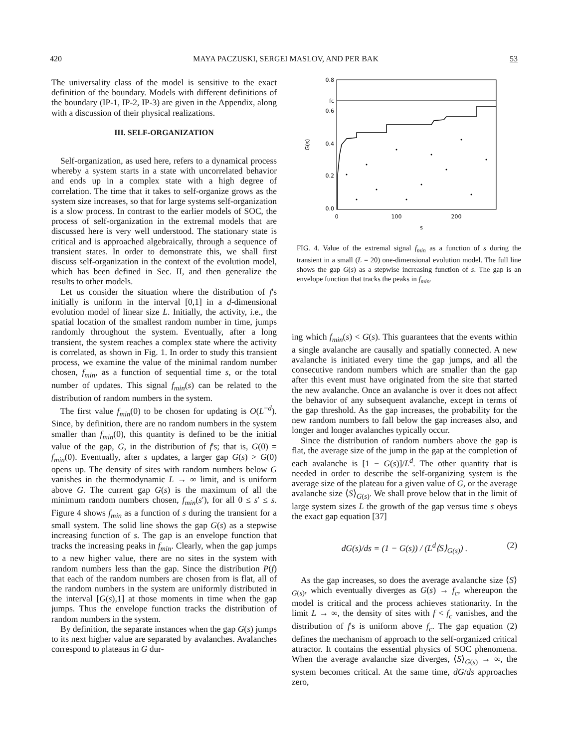420 MAYA PACZUSKI, SERGEI MASLOV, AND PER BAK 53
The universality class of the model is sensitive to the exact definition of the boundary. Models with different definitions of the boundary (IP-1, IP-2, IP-3) are given in the Appendix, along with a discussion of their physical realizations.
III. SELF-ORGANIZATION
Self-organization, as used here, refers to a dynamical process whereby a system starts in a state with uncorrelated behavior and ends up in a complex state with a high degree of correlation. The time that it takes to self-organize grows as the system size increases, so that for large systems self-organization is a slow process. In contrast to the earlier models of SOC, the process of self-organization in the extremal models that are discussed here is very well understood. The stationary state is critical and is approached algebraically, through a sequence of transient states. In order to demonstrate this, we shall first discuss self-organization in the context of the evolution model, which has been defined in Sec. II, and then generalize the results to other models.
Let us consider the situation where the distribution of f's initially is uniform in the interval [0,1] in a d-dimensional evolution model of linear size L. Initially, the activity, i.e., the spatial location of the smallest random number in time, jumps randomly throughout the system. Eventually, after a long transient, the system reaches a complex state where the activity is correlated, as shown in Fig. 1. In order to study this transient process, we examine the value of the minimal random number chosen, f<sub>min</sub>, as a function of sequential time s, or the total number of updates. This signal f<sub>min</sub>(s) can be related to the distribution of random numbers in the system.
The first value f<sub>min</sub>(0) to be chosen for updating is O(L<sup>−d</sup>). Since, by definition, there are no random numbers in the system smaller than f<sub>min</sub>(0), this quantity is defined to be the initial value of the gap, G, in the distribution of f's; that is, G(0) = f<sub>min</sub>(0). Eventually, after s updates, a larger gap G(s) > G(0) opens up. The density of sites with random numbers below G vanishes in the thermodynamic L → ∞ limit, and is uniform above G. The current gap G(s) is the maximum of all the minimum random numbers chosen, f<sub>min</sub>(s′), for all 0 ≤ s′ ≤ s. Figure 4 shows f<sub>min</sub> as a function of s during the transient for a small system. The solid line shows the gap G(s) as a stepwise increasing function of s. The gap is an envelope function that tracks the increasing peaks in f<sub>min</sub>. Clearly, when the gap jumps to a new higher value, there are no sites in the system with random numbers less than the gap. Since the distribution P(f) that each of the random numbers are chosen from is flat, all of the random numbers in the system are uniformly distributed in the interval [G(s),1] at those moments in time when the gap jumps. Thus the envelope function tracks the distribution of random numbers in the system.
By definition, the separate instances when the gap G(s) jumps to its next higher value are separated by avalanches. Avalanches correspond to plateaus in G dur-
0.8
fc
0.6
0.4
0.2
0.0
0
100
200
s
G(s)
FIG. 4. Value of the extremal signal f<sub>min</sub> as a function of s during the transient in a small (L = 20) one-dimensional evolution model. The full line shows the gap G(s) as a stepwise increasing function of s. The gap is an envelope function that tracks the peaks in f<sub>min</sub>.
ing which f<sub>min</sub>(s) < G(s). This guarantees that the events within a single avalanche are causally and spatially connected. A new avalanche is initiated every time the gap jumps, and all the consecutive random numbers which are smaller than the gap after this event must have originated from the site that started the new avalanche. Once an avalanche is over it does not affect the behavior of any subsequent avalanche, except in terms of the gap threshold. As the gap increases, the probability for the new random numbers to fall below the gap increases also, and longer and longer avalanches typically occur.
Since the distribution of random numbers above the gap is flat, the average size of the jump in the gap at the completion of each avalanche is [1 − G(s)]/L<sup>d</sup>. The other quantity that is needed in order to describe the self-organizing system is the average size of the plateau for a given value of G, or the average avalanche size ⟨S⟩<sub>G(s)</sub>. We shall prove below that in the limit of large system sizes L the growth of the gap versus time s obeys the exact gap equation [37]
dG(s)/ds = (1 − G(s)) / (L<sup>d</sup>⟨S⟩<sub>G(s)</sub>) . (2)
As the gap increases, so does the average avalanche size ⟨S⟩<sub>G(s)</sub>, which eventually diverges as G(s) → f<sub>c</sub>, whereupon the model is critical and the process achieves stationarity. In the limit L → ∞, the density of sites with f < f<sub>c</sub> vanishes, and the distribution of f's is uniform above f<sub>c</sub>. The gap equation (2) defines the mechanism of approach to the self-organized critical attractor. It contains the essential physics of SOC phenomena. When the average avalanche size diverges, ⟨S⟩<sub>G(s)</sub> → ∞, the system becomes critical. At the same time, dG/ds approaches zero,